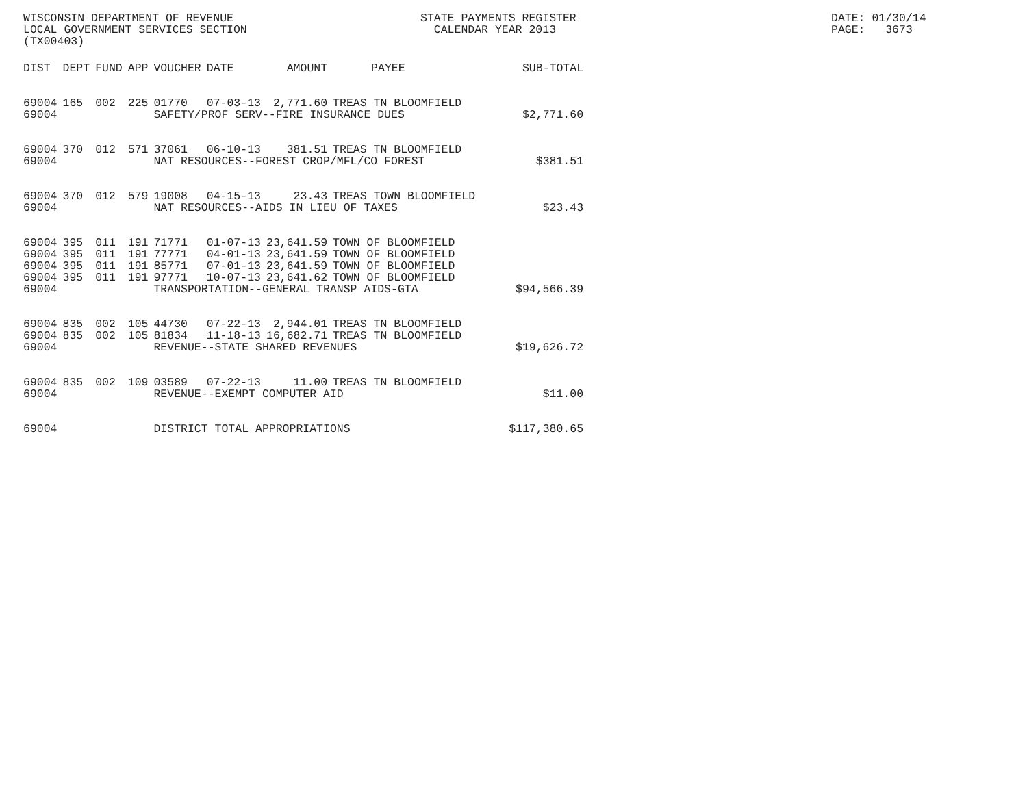WISCONSIN DEPARTMENT OF REVENUE LOCAL GOVERNMENT SERVICES SECTION (TX00403)
STATE PAYMENTS REGISTER CALENDAR YEAR 2013
DATE: 01/30/14 PAGE: 3673
| DIST | DEPT | FUND | APP | VOUCHER | DATE | AMOUNT | PAYEE | SUB-TOTAL |
| --- | --- | --- | --- | --- | --- | --- | --- | --- |
| 69004 | 165 | 002 | 225 | 01770 | 07-03-13 | 2,771.60 | TREAS TN BLOOMFIELD | |
| 69004 | | | | SAFETY/PROF SERV--FIRE INSURANCE DUES | | | | $2,771.60 |
| 69004 | 370 | 012 | 571 | 37061 | 06-10-13 | 381.51 | TREAS TN BLOOMFIELD | |
| 69004 | | | | NAT RESOURCES--FOREST CROP/MFL/CO FOREST | | | | $381.51 |
| 69004 | 370 | 012 | 579 | 19008 | 04-15-13 | 23.43 | TREAS TOWN BLOOMFIELD | |
| 69004 | | | | NAT RESOURCES--AIDS IN LIEU OF TAXES | | | | $23.43 |
| 69004 | 395 | 011 | 191 | 71771 | 01-07-13 | 23,641.59 | TOWN OF BLOOMFIELD | |
| 69004 | 395 | 011 | 191 | 77771 | 04-01-13 | 23,641.59 | TOWN OF BLOOMFIELD | |
| 69004 | 395 | 011 | 191 | 85771 | 07-01-13 | 23,641.59 | TOWN OF BLOOMFIELD | |
| 69004 | 395 | 011 | 191 | 97771 | 10-07-13 | 23,641.62 | TOWN OF BLOOMFIELD | |
| 69004 | | | | TRANSPORTATION--GENERAL TRANSP AIDS-GTA | | | | $94,566.39 |
| 69004 | 835 | 002 | 105 | 44730 | 07-22-13 | 2,944.01 | TREAS TN BLOOMFIELD | |
| 69004 | 835 | 002 | 105 | 81834 | 11-18-13 | 16,682.71 | TREAS TN BLOOMFIELD | |
| 69004 | | | | REVENUE--STATE SHARED REVENUES | | | | $19,626.72 |
| 69004 | 835 | 002 | 109 | 03589 | 07-22-13 | 11.00 | TREAS TN BLOOMFIELD | |
| 69004 | | | | REVENUE--EXEMPT COMPUTER AID | | | | $11.00 |
| 69004 | | | | DISTRICT TOTAL APPROPRIATIONS | | | | $117,380.65 |